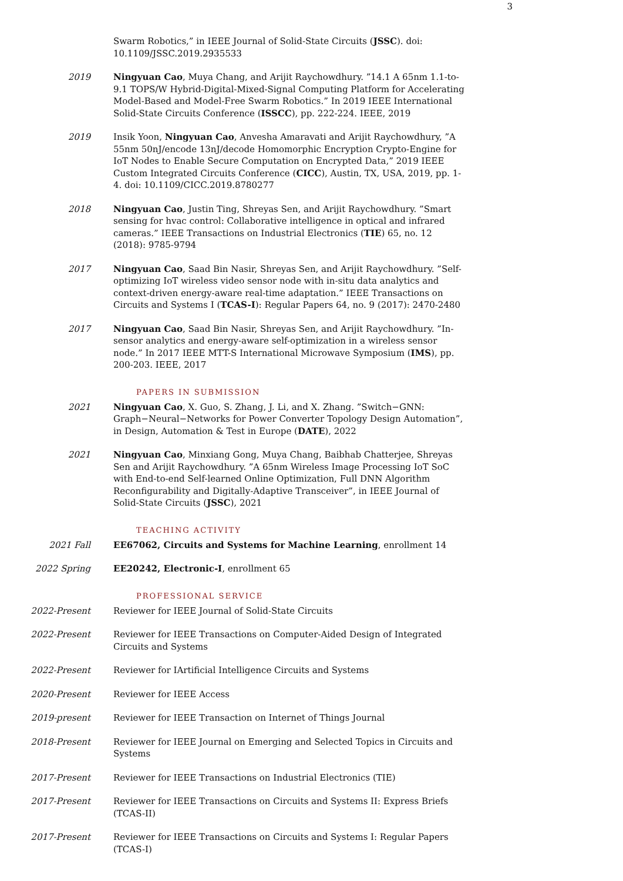3
Swarm Robotics,” in IEEE Journal of Solid-State Circuits (JSSC). doi: 10.1109/JSSC.2019.2935533
2019 Ningyuan Cao, Muya Chang, and Arijit Raychowdhury. ”14.1 A 65nm 1.1-to-9.1 TOPS/W Hybrid-Digital-Mixed-Signal Computing Platform for Accelerating Model-Based and Model-Free Swarm Robotics.” In 2019 IEEE International Solid-State Circuits Conference (ISSCC), pp. 222-224. IEEE, 2019
2019 Insik Yoon, Ningyuan Cao, Anvesha Amaravati and Arijit Raychowdhury, ”A 55nm 50nJ/encode 13nJ/decode Homomorphic Encryption Crypto-Engine for IoT Nodes to Enable Secure Computation on Encrypted Data,” 2019 IEEE Custom Integrated Circuits Conference (CICC), Austin, TX, USA, 2019, pp. 1-4. doi: 10.1109/CICC.2019.8780277
2018 Ningyuan Cao, Justin Ting, Shreyas Sen, and Arijit Raychowdhury. ”Smart sensing for hvac control: Collaborative intelligence in optical and infrared cameras.” IEEE Transactions on Industrial Electronics (TIE) 65, no. 12 (2018): 9785-9794
2017 Ningyuan Cao, Saad Bin Nasir, Shreyas Sen, and Arijit Raychowdhury. ”Self-optimizing IoT wireless video sensor node with in-situ data analytics and context-driven energy-aware real-time adaptation.” IEEE Transactions on Circuits and Systems I (TCAS-I): Regular Papers 64, no. 9 (2017): 2470-2480
2017 Ningyuan Cao, Saad Bin Nasir, Shreyas Sen, and Arijit Raychowdhury. ”In-sensor analytics and energy-aware self-optimization in a wireless sensor node.” In 2017 IEEE MTT-S International Microwave Symposium (IMS), pp. 200-203. IEEE, 2017
PAPERS IN SUBMISSION
2021 Ningyuan Cao, X. Guo, S. Zhang, J. Li, and X. Zhang. ”Switch−GNN: Graph−Neural−Networks for Power Converter Topology Design Automation”, in Design, Automation & Test in Europe (DATE), 2022
2021 Ningyuan Cao, Minxiang Gong, Muya Chang, Baibhab Chatterjee, Shreyas Sen and Arijit Raychowdhury. ”A 65nm Wireless Image Processing IoT SoC with End-to-end Self-learned Online Optimization, Full DNN Algorithm Reconfigurability and Digitally-Adaptive Transceiver”, in IEEE Journal of Solid-State Circuits (JSSC), 2021
TEACHING ACTIVITY
2021 Fall EE67062, Circuits and Systems for Machine Learning, enrollment 14
2022 Spring EE20242, Electronic-I, enrollment 65
PROFESSIONAL SERVICE
2022-Present Reviewer for IEEE Journal of Solid-State Circuits
2022-Present Reviewer for IEEE Transactions on Computer-Aided Design of Integrated Circuits and Systems
2022-Present Reviewer for IArtificial Intelligence Circuits and Systems
2020-Present Reviewer for IEEE Access
2019-present Reviewer for IEEE Transaction on Internet of Things Journal
2018-Present Reviewer for IEEE Journal on Emerging and Selected Topics in Circuits and Systems
2017-Present Reviewer for IEEE Transactions on Industrial Electronics (TIE)
2017-Present Reviewer for IEEE Transactions on Circuits and Systems II: Express Briefs (TCAS-II)
2017-Present Reviewer for IEEE Transactions on Circuits and Systems I: Regular Papers (TCAS-I)